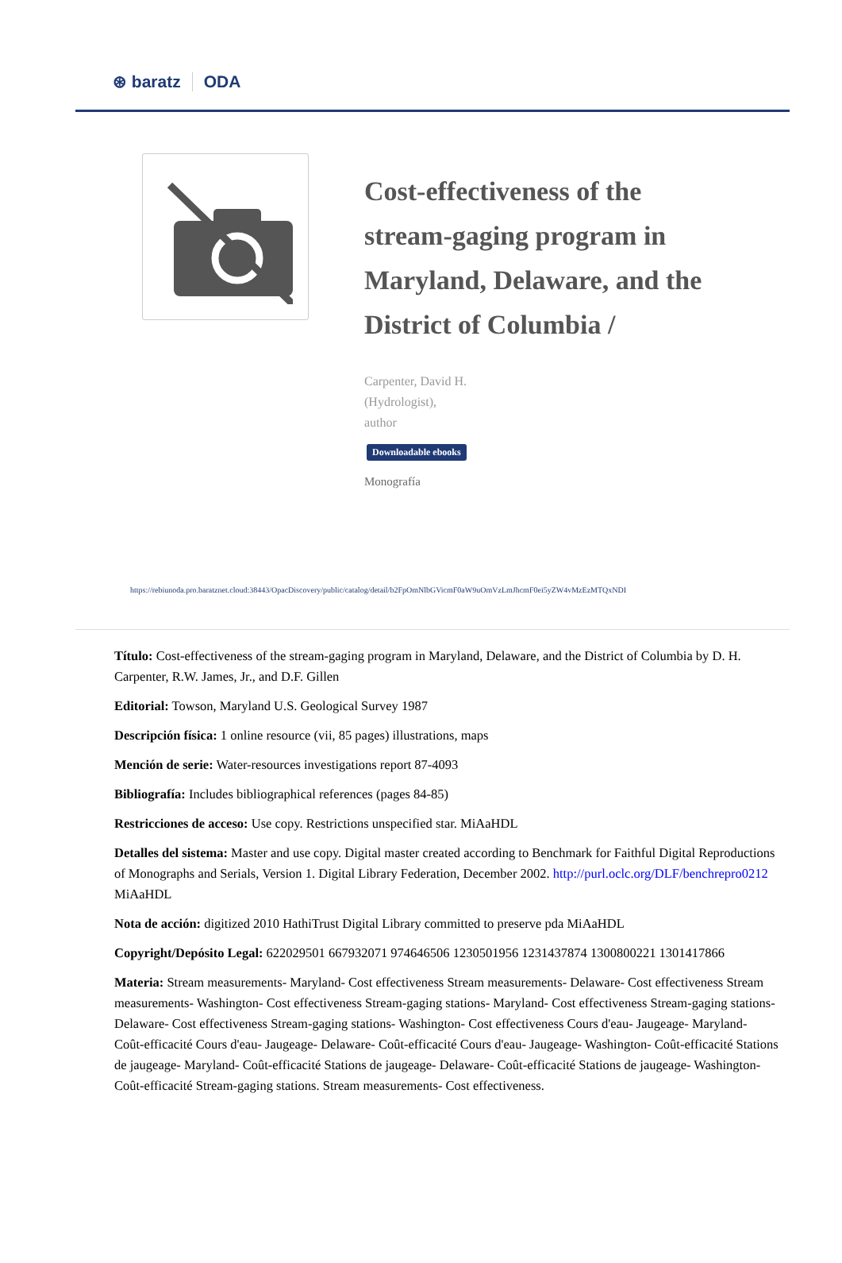⊛ baratz ODA
Cost-effectiveness of the stream-gaging program in Maryland, Delaware, and the District of Columbia /
Carpenter, David H.
(Hydrologist),
author
Downloadable ebooks
Monografía
https://rebiunoda.pro.baratznet.cloud:38443/OpacDiscovery/public/catalog/detail/b2FpOmNlbGVicmF0aW9uOmVzLmJhcmF0ei5yZW4vMzEzMTQxNDI
Título: Cost-effectiveness of the stream-gaging program in Maryland, Delaware, and the District of Columbia by D. H. Carpenter, R.W. James, Jr., and D.F. Gillen
Editorial: Towson, Maryland U.S. Geological Survey 1987
Descripción física: 1 online resource (vii, 85 pages) illustrations, maps
Mención de serie: Water-resources investigations report 87-4093
Bibliografía: Includes bibliographical references (pages 84-85)
Restricciones de acceso: Use copy. Restrictions unspecified star. MiAaHDL
Detalles del sistema: Master and use copy. Digital master created according to Benchmark for Faithful Digital Reproductions of Monographs and Serials, Version 1. Digital Library Federation, December 2002. http://purl.oclc.org/DLF/benchrepro0212 MiAaHDL
Nota de acción: digitized 2010 HathiTrust Digital Library committed to preserve pda MiAaHDL
Copyright/Depósito Legal: 622029501 667932071 974646506 1230501956 1231437874 1300800221 1301417866
Materia: Stream measurements- Maryland- Cost effectiveness Stream measurements- Delaware- Cost effectiveness Stream measurements- Washington- Cost effectiveness Stream-gaging stations- Maryland- Cost effectiveness Stream-gaging stations- Delaware- Cost effectiveness Stream-gaging stations- Washington- Cost effectiveness Cours d'eau- Jaugeage- Maryland- Coût-efficacité Cours d'eau- Jaugeage- Delaware- Coût-efficacité Cours d'eau- Jaugeage- Washington- Coût-efficacité Stations de jaugeage- Maryland- Coût-efficacité Stations de jaugeage- Delaware- Coût-efficacité Stations de jaugeage- Washington- Coût-efficacité Stream-gaging stations. Stream measurements- Cost effectiveness.